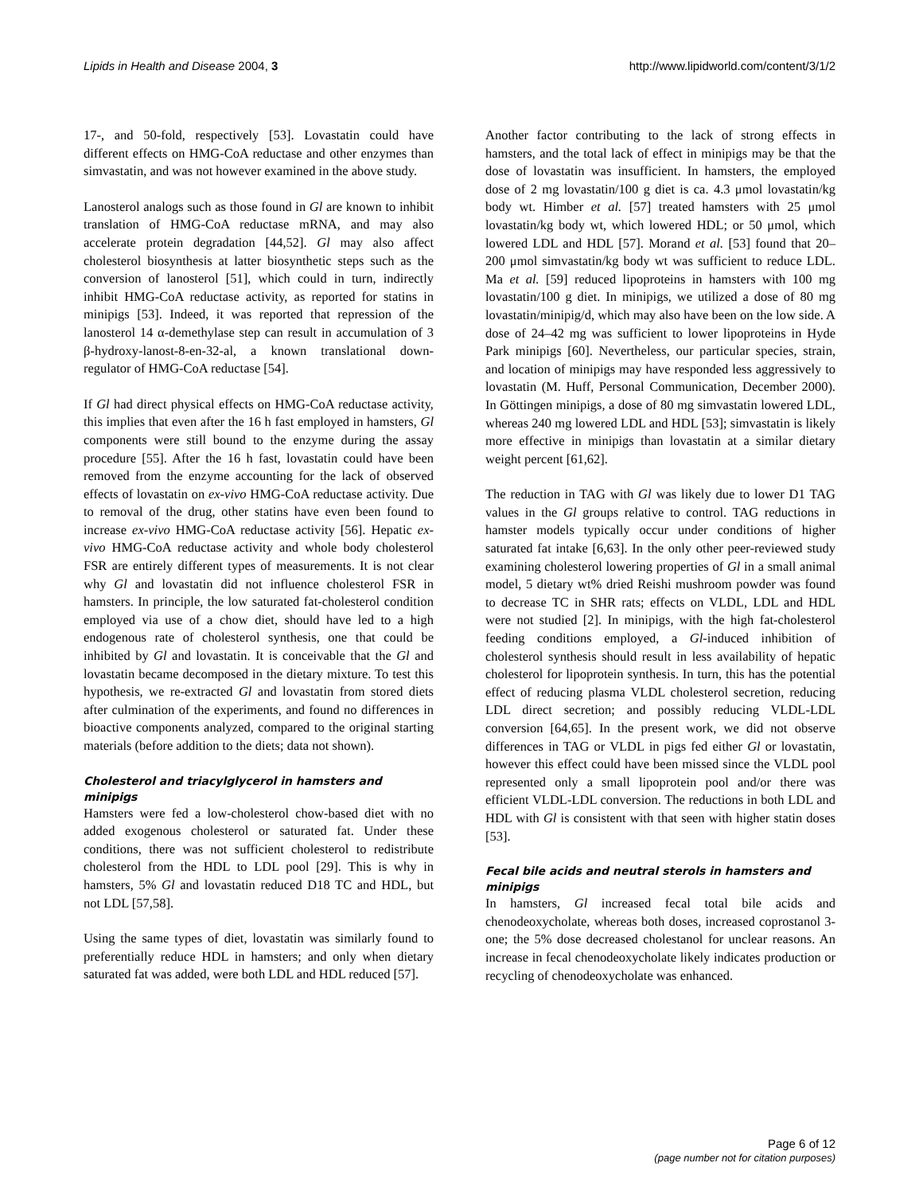Lipids in Health and Disease 2004, 3 http://www.lipidworld.com/content/3/1/2
17-, and 50-fold, respectively [53]. Lovastatin could have different effects on HMG-CoA reductase and other enzymes than simvastatin, and was not however examined in the above study.
Lanosterol analogs such as those found in Gl are known to inhibit translation of HMG-CoA reductase mRNA, and may also accelerate protein degradation [44,52]. Gl may also affect cholesterol biosynthesis at latter biosynthetic steps such as the conversion of lanosterol [51], which could in turn, indirectly inhibit HMG-CoA reductase activity, as reported for statins in minipigs [53]. Indeed, it was reported that repression of the lanosterol 14 α-demethylase step can result in accumulation of 3 β-hydroxy-lanost-8-en-32-al, a known translational down-regulator of HMG-CoA reductase [54].
If Gl had direct physical effects on HMG-CoA reductase activity, this implies that even after the 16 h fast employed in hamsters, Gl components were still bound to the enzyme during the assay procedure [55]. After the 16 h fast, lovastatin could have been removed from the enzyme accounting for the lack of observed effects of lovastatin on ex-vivo HMG-CoA reductase activity. Due to removal of the drug, other statins have even been found to increase ex-vivo HMG-CoA reductase activity [56]. Hepatic ex-vivo HMG-CoA reductase activity and whole body cholesterol FSR are entirely different types of measurements. It is not clear why Gl and lovastatin did not influence cholesterol FSR in hamsters. In principle, the low saturated fat-cholesterol condition employed via use of a chow diet, should have led to a high endogenous rate of cholesterol synthesis, one that could be inhibited by Gl and lovastatin. It is conceivable that the Gl and lovastatin became decomposed in the dietary mixture. To test this hypothesis, we re-extracted Gl and lovastatin from stored diets after culmination of the experiments, and found no differences in bioactive components analyzed, compared to the original starting materials (before addition to the diets; data not shown).
Cholesterol and triacylglycerol in hamsters and minipigs
Hamsters were fed a low-cholesterol chow-based diet with no added exogenous cholesterol or saturated fat. Under these conditions, there was not sufficient cholesterol to redistribute cholesterol from the HDL to LDL pool [29]. This is why in hamsters, 5% Gl and lovastatin reduced D18 TC and HDL, but not LDL [57,58].
Using the same types of diet, lovastatin was similarly found to preferentially reduce HDL in hamsters; and only when dietary saturated fat was added, were both LDL and HDL reduced [57].
Another factor contributing to the lack of strong effects in hamsters, and the total lack of effect in minipigs may be that the dose of lovastatin was insufficient. In hamsters, the employed dose of 2 mg lovastatin/100 g diet is ca. 4.3 μmol lovastatin/kg body wt. Himber et al. [57] treated hamsters with 25 μmol lovastatin/kg body wt, which lowered HDL; or 50 μmol, which lowered LDL and HDL [57]. Morand et al. [53] found that 20–200 μmol simvastatin/kg body wt was sufficient to reduce LDL. Ma et al. [59] reduced lipoproteins in hamsters with 100 mg lovastatin/100 g diet. In minipigs, we utilized a dose of 80 mg lovastatin/minipig/d, which may also have been on the low side. A dose of 24–42 mg was sufficient to lower lipoproteins in Hyde Park minipigs [60]. Nevertheless, our particular species, strain, and location of minipigs may have responded less aggressively to lovastatin (M. Huff, Personal Communication, December 2000). In Göttingen minipigs, a dose of 80 mg simvastatin lowered LDL, whereas 240 mg lowered LDL and HDL [53]; simvastatin is likely more effective in minipigs than lovastatin at a similar dietary weight percent [61,62].
The reduction in TAG with Gl was likely due to lower D1 TAG values in the Gl groups relative to control. TAG reductions in hamster models typically occur under conditions of higher saturated fat intake [6,63]. In the only other peer-reviewed study examining cholesterol lowering properties of Gl in a small animal model, 5 dietary wt% dried Reishi mushroom powder was found to decrease TC in SHR rats; effects on VLDL, LDL and HDL were not studied [2]. In minipigs, with the high fat-cholesterol feeding conditions employed, a Gl-induced inhibition of cholesterol synthesis should result in less availability of hepatic cholesterol for lipoprotein synthesis. In turn, this has the potential effect of reducing plasma VLDL cholesterol secretion, reducing LDL direct secretion; and possibly reducing VLDL-LDL conversion [64,65]. In the present work, we did not observe differences in TAG or VLDL in pigs fed either Gl or lovastatin, however this effect could have been missed since the VLDL pool represented only a small lipoprotein pool and/or there was efficient VLDL-LDL conversion. The reductions in both LDL and HDL with Gl is consistent with that seen with higher statin doses [53].
Fecal bile acids and neutral sterols in hamsters and minipigs
In hamsters, Gl increased fecal total bile acids and chenodeoxycholate, whereas both doses, increased coprostanol 3-one; the 5% dose decreased cholestanol for unclear reasons. An increase in fecal chenodeoxycholate likely indicates production or recycling of chenodeoxycholate was enhanced.
Page 6 of 12
(page number not for citation purposes)